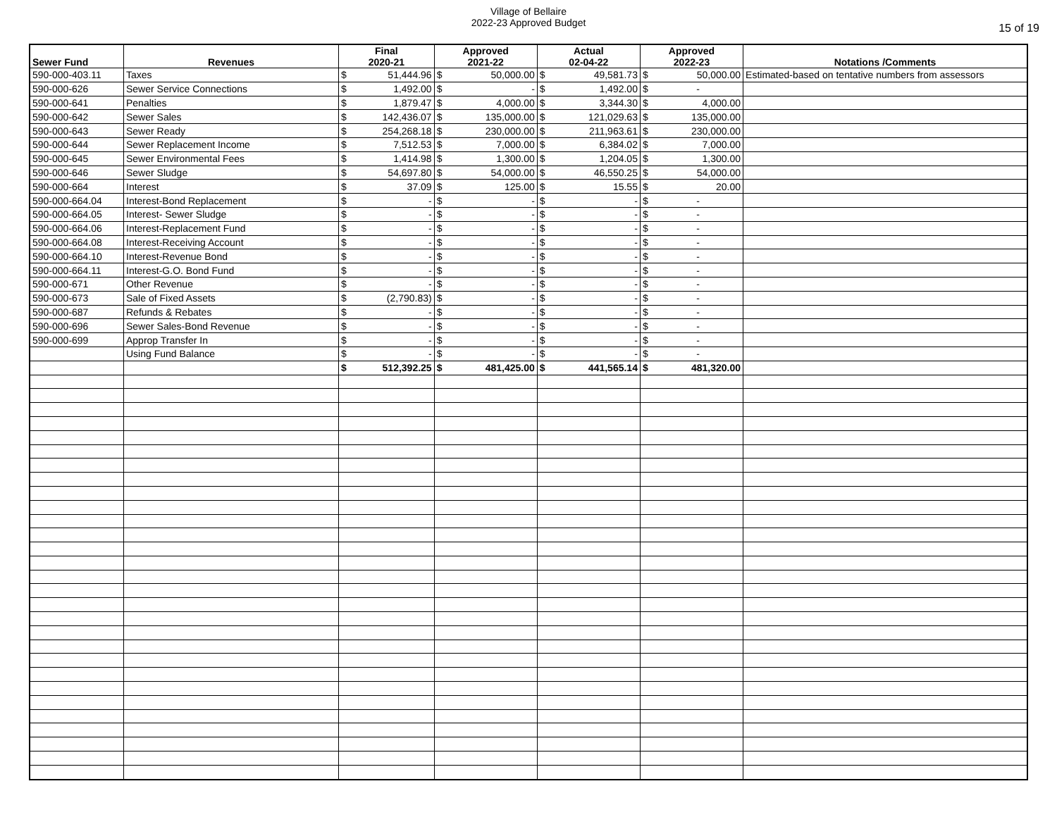Village of Bellaire
2022-23 Approved Budget
15 of 19
| Sewer Fund | Revenues | Final 2020-21 | | Approved 2021-22 | | Actual 02-04-22 | | Approved 2022-23 | | Notations /Comments |
| --- | --- | --- | --- | --- | --- | --- | --- | --- | --- | --- |
| 590-000-403.11 | Taxes | $ | 51,444.96 | $ | 50,000.00 | $ | 49,581.73 | $ | 50,000.00 | Estimated-based on tentative numbers from assessors |
| 590-000-626 | Sewer Service Connections | $ | 1,492.00 | $ | - | $ | 1,492.00 | $ | - | |
| 590-000-641 | Penalties | $ | 1,879.47 | $ | 4,000.00 | $ | 3,344.30 | $ | 4,000.00 | |
| 590-000-642 | Sewer Sales | $ | 142,436.07 | $ | 135,000.00 | $ | 121,029.63 | $ | 135,000.00 | |
| 590-000-643 | Sewer Ready | $ | 254,268.18 | $ | 230,000.00 | $ | 211,963.61 | $ | 230,000.00 | |
| 590-000-644 | Sewer Replacement Income | $ | 7,512.53 | $ | 7,000.00 | $ | 6,384.02 | $ | 7,000.00 | |
| 590-000-645 | Sewer Environmental Fees | $ | 1,414.98 | $ | 1,300.00 | $ | 1,204.05 | $ | 1,300.00 | |
| 590-000-646 | Sewer Sludge | $ | 54,697.80 | $ | 54,000.00 | $ | 46,550.25 | $ | 54,000.00 | |
| 590-000-664 | Interest | $ | 37.09 | $ | 125.00 | $ | 15.55 | $ | 20.00 | |
| 590-000-664.04 | Interest-Bond Replacement | $ | - | $ | - | $ | - | $ | - | |
| 590-000-664.05 | Interest- Sewer Sludge | $ | - | $ | - | $ | - | $ | - | |
| 590-000-664.06 | Interest-Replacement Fund | $ | - | $ | - | $ | - | $ | - | |
| 590-000-664.08 | Interest-Receiving Account | $ | - | $ | - | $ | - | $ | - | |
| 590-000-664.10 | Interest-Revenue Bond | $ | - | $ | - | $ | - | $ | - | |
| 590-000-664.11 | Interest-G.O. Bond Fund | $ | - | $ | - | $ | - | $ | - | |
| 590-000-671 | Other Revenue | $ | - | $ | - | $ | - | $ | - | |
| 590-000-673 | Sale of Fixed Assets | $ | (2,790.83) | $ | - | $ | - | $ | - | |
| 590-000-687 | Refunds & Rebates | $ | - | $ | - | $ | - | $ | - | |
| 590-000-696 | Sewer Sales-Bond Revenue | $ | - | $ | - | $ | - | $ | - | |
| 590-000-699 | Approp Transfer In | $ | - | $ | - | $ | - | $ | - | |
| | Using Fund Balance | $ | - | $ | - | $ | - | $ | - | |
| | | $ | 512,392.25 | $ | 481,425.00 | $ | 441,565.14 | $ | 481,320.00 | |